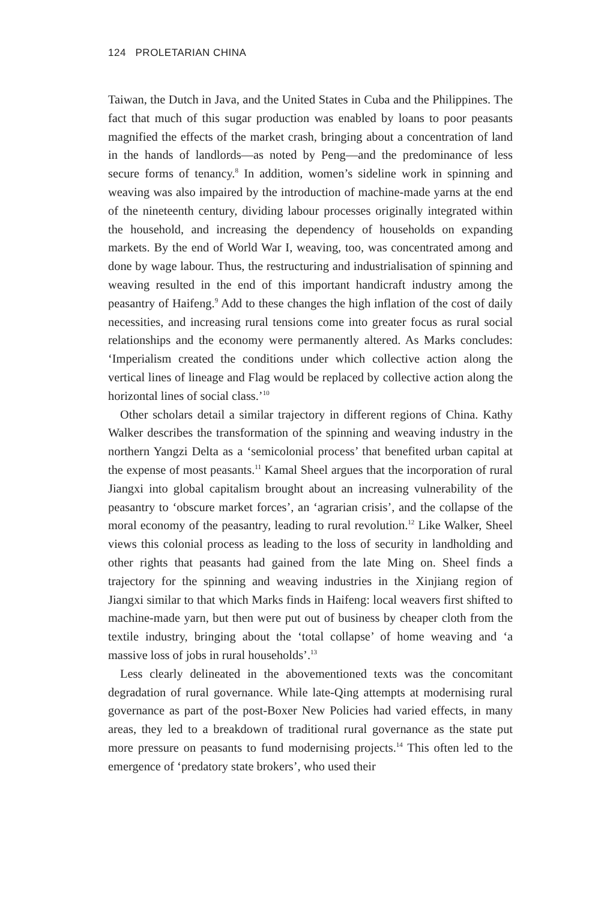124 PROLETARIAN CHINA
Taiwan, the Dutch in Java, and the United States in Cuba and the Philippines. The fact that much of this sugar production was enabled by loans to poor peasants magnified the effects of the market crash, bringing about a concentration of land in the hands of landlords—as noted by Peng—and the predominance of less secure forms of tenancy.<sup>8</sup> In addition, women’s sideline work in spinning and weaving was also impaired by the introduction of machine-made yarns at the end of the nineteenth century, dividing labour processes originally integrated within the household, and increasing the dependency of households on expanding markets. By the end of World War I, weaving, too, was concentrated among and done by wage labour. Thus, the restructuring and industrialisation of spinning and weaving resulted in the end of this important handicraft industry among the peasantry of Haifeng.<sup>9</sup> Add to these changes the high inflation of the cost of daily necessities, and increasing rural tensions come into greater focus as rural social relationships and the economy were permanently altered. As Marks concludes: ‘Imperialism created the conditions under which collective action along the vertical lines of lineage and Flag would be replaced by collective action along the horizontal lines of social class.’<sup>10</sup>
Other scholars detail a similar trajectory in different regions of China. Kathy Walker describes the transformation of the spinning and weaving industry in the northern Yangzi Delta as a ‘semicolonial process’ that benefited urban capital at the expense of most peasants.<sup>11</sup> Kamal Sheel argues that the incorporation of rural Jiangxi into global capitalism brought about an increasing vulnerability of the peasantry to ‘obscure market forces’, an ‘agrarian crisis’, and the collapse of the moral economy of the peasantry, leading to rural revolution.<sup>12</sup> Like Walker, Sheel views this colonial process as leading to the loss of security in landholding and other rights that peasants had gained from the late Ming on. Sheel finds a trajectory for the spinning and weaving industries in the Xinjiang region of Jiangxi similar to that which Marks finds in Haifeng: local weavers first shifted to machine-made yarn, but then were put out of business by cheaper cloth from the textile industry, bringing about the ‘total collapse’ of home weaving and ‘a massive loss of jobs in rural households’.<sup>13</sup>
Less clearly delineated in the abovementioned texts was the concomitant degradation of rural governance. While late-Qing attempts at modernising rural governance as part of the post-Boxer New Policies had varied effects, in many areas, they led to a breakdown of traditional rural governance as the state put more pressure on peasants to fund modernising projects.<sup>14</sup> This often led to the emergence of ‘predatory state brokers’, who used their